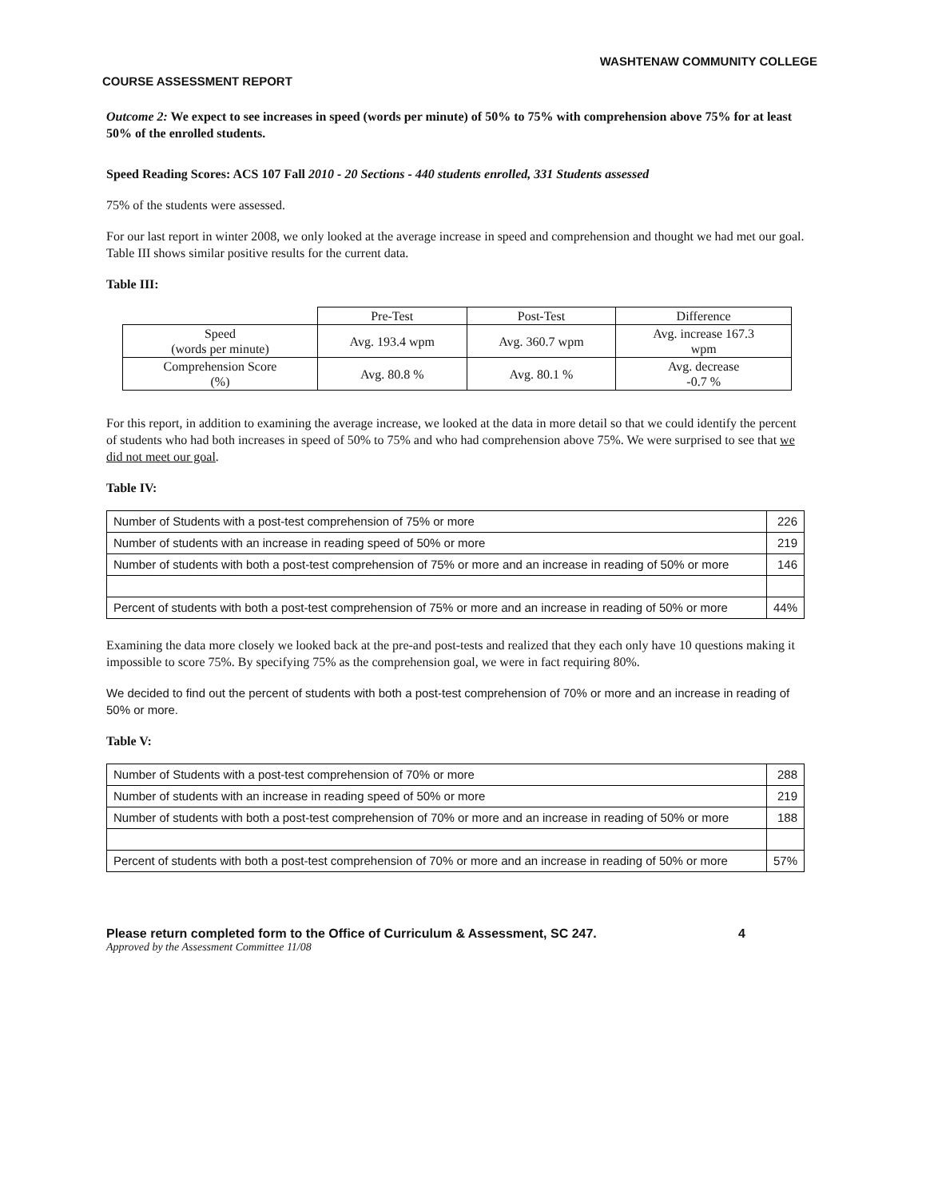WASHTENAW COMMUNITY COLLEGE
COURSE ASSESSMENT REPORT
Outcome 2: We expect to see increases in speed (words per minute) of 50% to 75% with comprehension above 75% for at least 50% of the enrolled students.
Speed Reading Scores: ACS 107 Fall 2010 - 20 Sections - 440 students enrolled, 331 Students assessed
75% of the students were assessed.
For our last report in winter 2008, we only looked at the average increase in speed and comprehension and thought we had met our goal. Table III shows similar positive results for the current data.
Table III:
| | Pre-Test | Post-Test | Difference |
| Speed (words per minute) | Avg. 193.4 wpm | Avg. 360.7 wpm | Avg. increase 167.3 wpm |
| Comprehension Score (%) | Avg. 80.8 % | Avg. 80.1 % | Avg. decrease -0.7 % |
For this report, in addition to examining the average increase, we looked at the data in more detail so that we could identify the percent of students who had both increases in speed of 50% to 75% and who had comprehension above 75%. We were surprised to see that we did not meet our goal.
Table IV:
| Number of Students with a post-test comprehension of 75% or more | 226 |
| Number of students with an increase in reading speed of 50% or more | 219 |
| Number of students with both a post-test comprehension of 75% or more and an increase in reading of 50% or more | 146 |
| Percent of students with both a post-test comprehension of 75% or more and an increase in reading of 50% or more | 44% |
Examining the data more closely we looked back at the pre-and post-tests and realized that they each only have 10 questions making it impossible to score 75%. By specifying 75% as the comprehension goal, we were in fact requiring 80%.
We decided to find out the percent of students with both a post-test comprehension of 70% or more and an increase in reading of 50% or more.
Table V:
| Number of Students with a post-test comprehension of 70% or more | 288 |
| Number of students with an increase in reading speed of 50% or more | 219 |
| Number of students with both a post-test comprehension of 70% or more and an increase in reading of 50% or more | 188 |
| Percent of students with both a post-test comprehension of 70% or more and an increase in reading of 50% or more | 57% |
Please return completed form to the Office of Curriculum & Assessment, SC 247. 4
Approved by the Assessment Committee 11/08